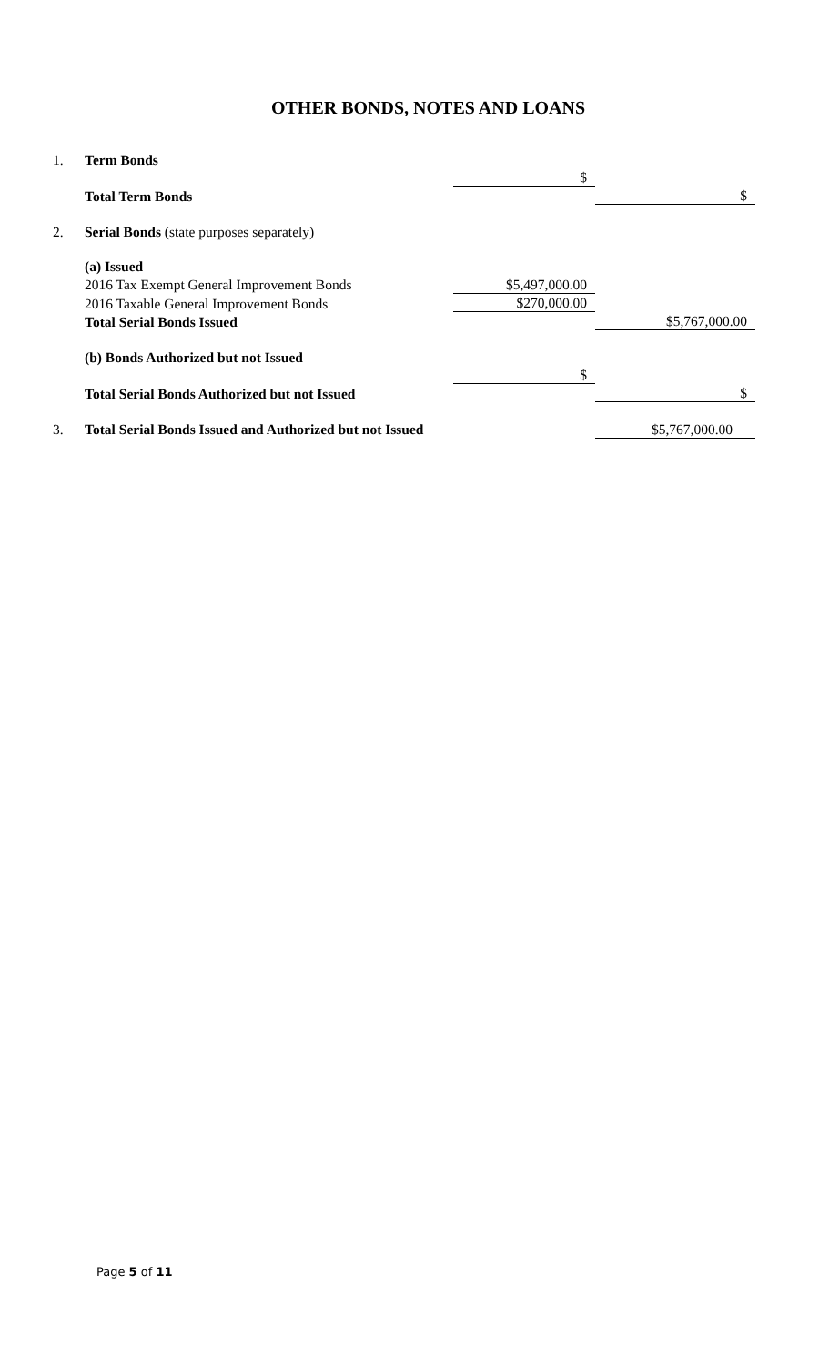OTHER BONDS, NOTES AND LOANS
| 1. | Term Bonds | | |
| | | $ | |
| | Total Term Bonds | | $ |
| 2. | Serial Bonds (state purposes separately) | | |
| | (a) Issued | | |
| | 2016 Tax Exempt General Improvement Bonds | $5,497,000.00 | |
| | 2016 Taxable General Improvement Bonds | $270,000.00 | |
| | Total Serial Bonds Issued | | $5,767,000.00 |
| | (b) Bonds Authorized but not Issued | | |
| | | $ | |
| | Total Serial Bonds Authorized but not Issued | | $ |
| 3. | Total Serial Bonds Issued and Authorized but not Issued | | $5,767,000.00 |
Page 5 of 11